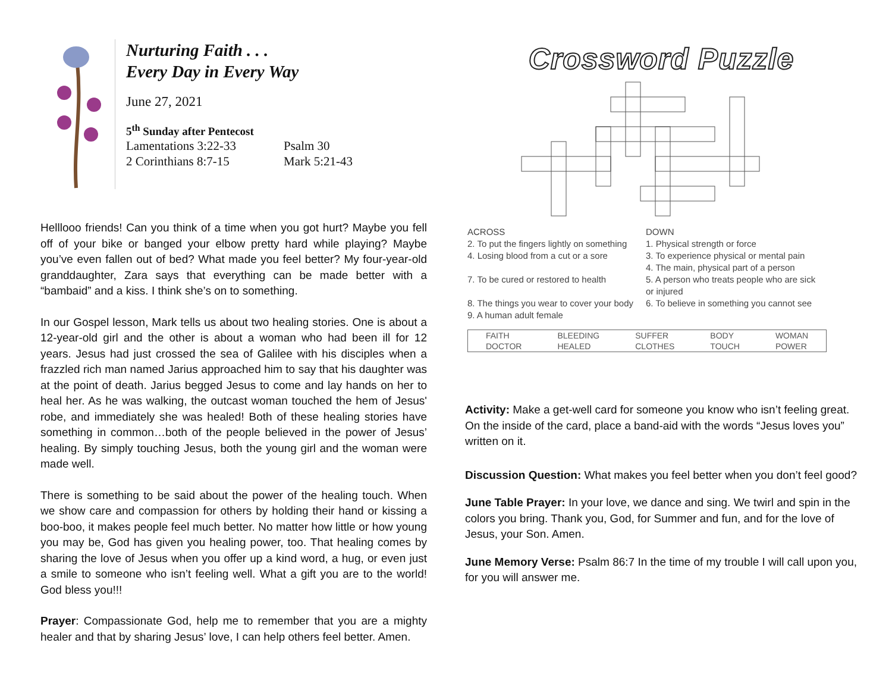Nurturing Faith . . .
Every Day in Every Way
June 27, 2021
5<sup>th</sup> Sunday after Pentecost
Lamentations 3:22-33 Psalm 30 2 Corinthians 8:7-15 Mark 5:21-43
Helllooo friends! Can you think of a time when you got hurt? Maybe you fell off of your bike or banged your elbow pretty hard while playing? Maybe you’ve even fallen out of bed? What made you feel better? My four-year-old granddaughter, Zara says that everything can be made better with a “bambaid” and a kiss. I think she’s on to something.
In our Gospel lesson, Mark tells us about two healing stories. One is about a 12-year-old girl and the other is about a woman who had been ill for 12 years. Jesus had just crossed the sea of Galilee with his disciples when a frazzled rich man named Jarius approached him to say that his daughter was at the point of death. Jarius begged Jesus to come and lay hands on her to heal her. As he was walking, the outcast woman touched the hem of Jesus' robe, and immediately she was healed! Both of these healing stories have something in common…both of the people believed in the power of Jesus’ healing. By simply touching Jesus, both the young girl and the woman were made well.
There is something to be said about the power of the healing touch. When we show care and compassion for others by holding their hand or kissing a boo-boo, it makes people feel much better. No matter how little or how young you may be, God has given you healing power, too. That healing comes by sharing the love of Jesus when you offer up a kind word, a hug, or even just a smile to someone who isn’t feeling well. What a gift you are to the world! God bless you!!!
Prayer: Compassionate God, help me to remember that you are a mighty healer and that by sharing Jesus’ love, I can help others feel better. Amen.
Crossword Puzzle
ACROSS
2. To put the fingers lightly on something
4. Losing blood from a cut or a sore
7. To be cured or restored to health
8. The things you wear to cover your body
9. A human adult female
DOWN
1. Physical strength or force
3. To experience physical or mental pain
4. The main, physical part of a person
5. A person who treats people who are sick or injured
6. To believe in something you cannot see
| FAITH | BLEEDING | SUFFER | BODY | WOMAN |
| DOCTOR | HEALED | CLOTHES | TOUCH | POWER |
Activity: Make a get-well card for someone you know who isn’t feeling great. On the inside of the card, place a band-aid with the words “Jesus loves you” written on it.
Discussion Question: What makes you feel better when you don’t feel good?
June Table Prayer: In your love, we dance and sing. We twirl and spin in the colors you bring. Thank you, God, for Summer and fun, and for the love of Jesus, your Son. Amen.
June Memory Verse: Psalm 86:7 In the time of my trouble I will call upon you, for you will answer me.